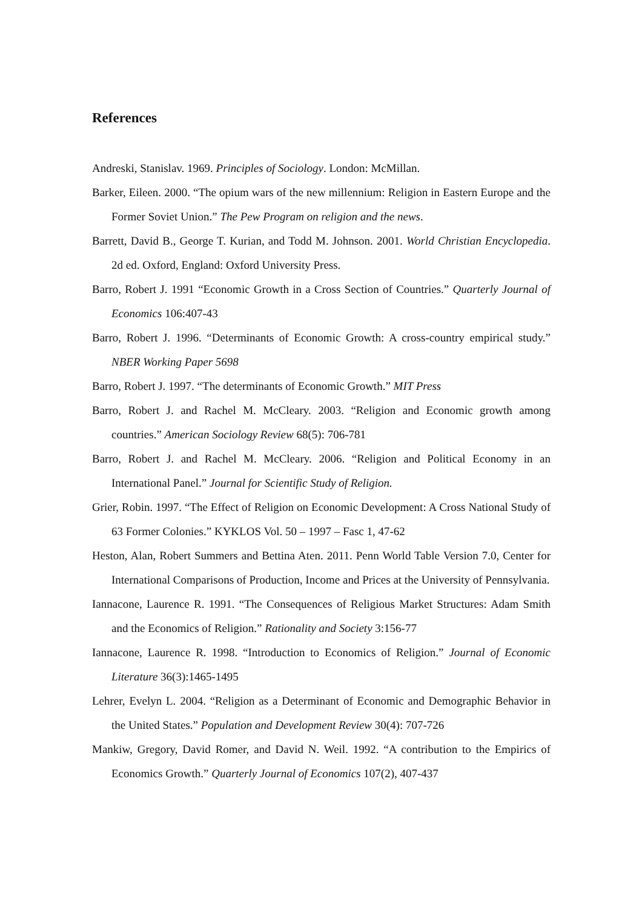References
Andreski, Stanislav. 1969. Principles of Sociology. London: McMillan.
Barker, Eileen. 2000. “The opium wars of the new millennium: Religion in Eastern Europe and the Former Soviet Union.” The Pew Program on religion and the news.
Barrett, David B., George T. Kurian, and Todd M. Johnson. 2001. World Christian Encyclopedia. 2d ed. Oxford, England: Oxford University Press.
Barro, Robert J. 1991 “Economic Growth in a Cross Section of Countries.” Quarterly Journal of Economics 106:407-43
Barro, Robert J. 1996. “Determinants of Economic Growth: A cross-country empirical study.” NBER Working Paper 5698
Barro, Robert J. 1997. “The determinants of Economic Growth.” MIT Press
Barro, Robert J. and Rachel M. McCleary. 2003. “Religion and Economic growth among countries.” American Sociology Review 68(5): 706-781
Barro, Robert J. and Rachel M. McCleary. 2006. “Religion and Political Economy in an International Panel.” Journal for Scientific Study of Religion.
Grier, Robin. 1997. “The Effect of Religion on Economic Development: A Cross National Study of 63 Former Colonies.” KYKLOS Vol. 50 – 1997 – Fasc 1, 47-62
Heston, Alan, Robert Summers and Bettina Aten. 2011. Penn World Table Version 7.0, Center for International Comparisons of Production, Income and Prices at the University of Pennsylvania.
Iannacone, Laurence R. 1991. “The Consequences of Religious Market Structures: Adam Smith and the Economics of Religion.” Rationality and Society 3:156-77
Iannacone, Laurence R. 1998. “Introduction to Economics of Religion.” Journal of Economic Literature 36(3):1465-1495
Lehrer, Evelyn L. 2004. “Religion as a Determinant of Economic and Demographic Behavior in the United States.” Population and Development Review 30(4): 707-726
Mankiw, Gregory, David Romer, and David N. Weil. 1992. “A contribution to the Empirics of Economics Growth.” Quarterly Journal of Economics 107(2), 407-437